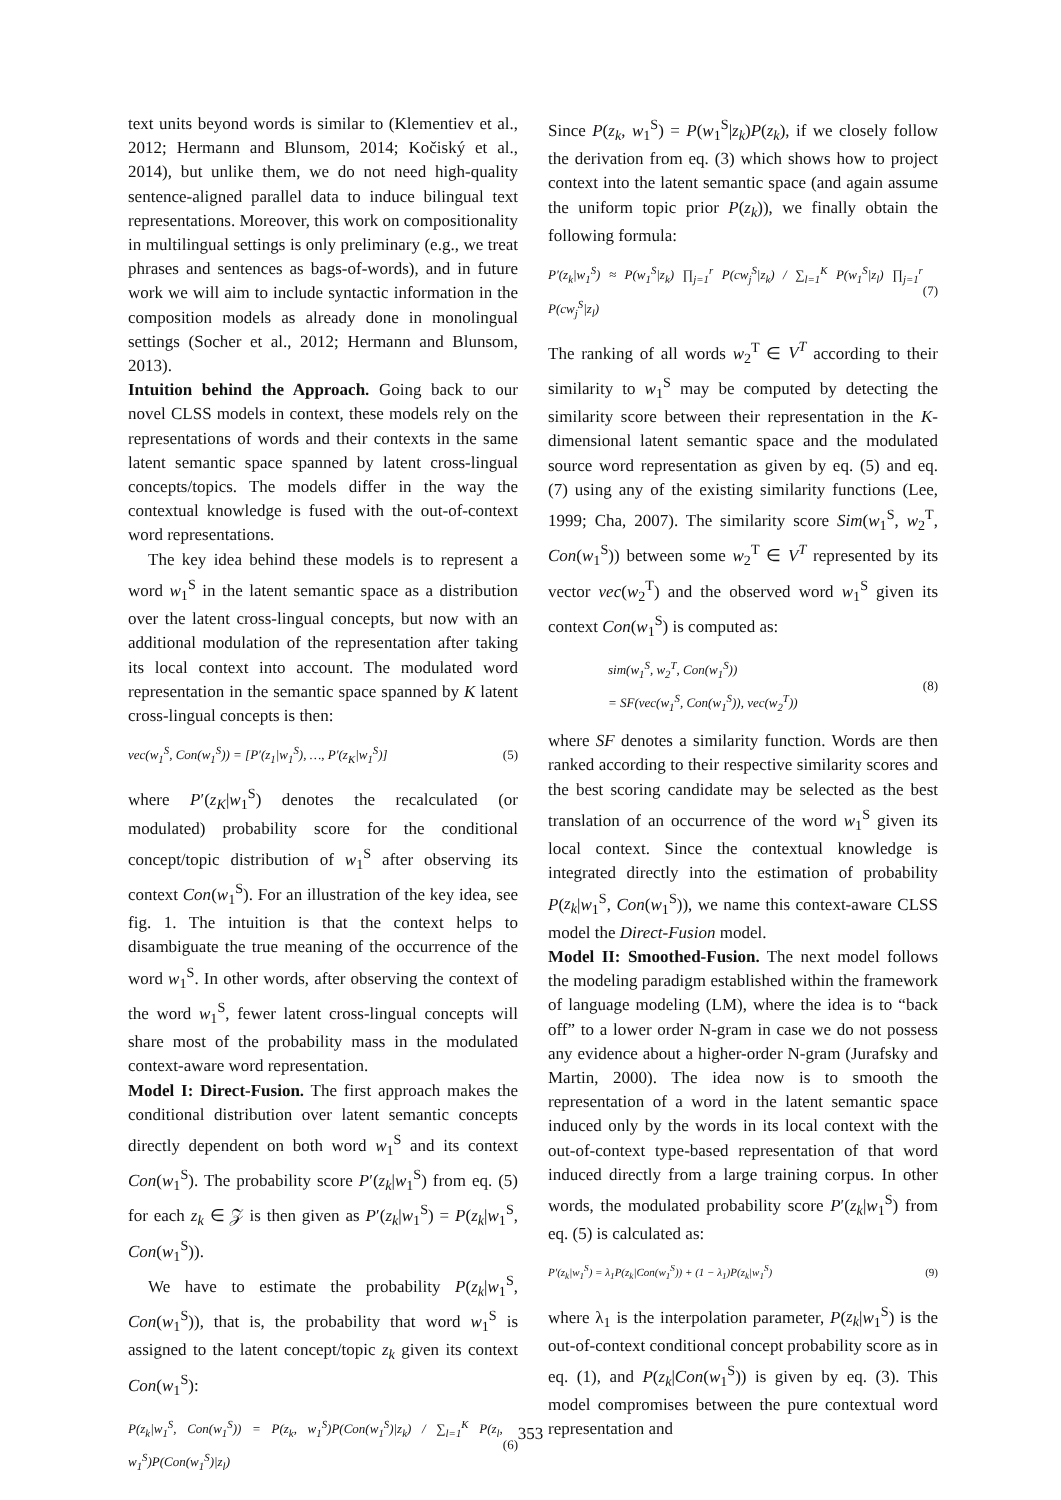text units beyond words is similar to (Klementiev et al., 2012; Hermann and Blunsom, 2014; Kočiský et al., 2014), but unlike them, we do not need high-quality sentence-aligned parallel data to induce bilingual text representations. Moreover, this work on compositionality in multilingual settings is only preliminary (e.g., we treat phrases and sentences as bags-of-words), and in future work we will aim to include syntactic information in the composition models as already done in monolingual settings (Socher et al., 2012; Hermann and Blunsom, 2013).
Intuition behind the Approach. Going back to our novel CLSS models in context, these models rely on the representations of words and their contexts in the same latent semantic space spanned by latent cross-lingual concepts/topics. The models differ in the way the contextual knowledge is fused with the out-of-context word representations.
The key idea behind these models is to represent a word w<sub>1</sub><sup>S</sup> in the latent semantic space as a distribution over the latent cross-lingual concepts, but now with an additional modulation of the representation after taking its local context into account. The modulated word representation in the semantic space spanned by K latent cross-lingual concepts is then:
vec(w<sub>1</sub><sup>S</sup>, Con(w<sub>1</sub><sup>S</sup>)) = [P′(z<sub>1</sub>|w<sub>1</sub><sup>S</sup>), …, P′(z<sub>K</sub>|w<sub>1</sub><sup>S</sup>)] (5)
where P′(z<sub>K</sub>|w<sub>1</sub><sup>S</sup>) denotes the recalculated (or modulated) probability score for the conditional concept/topic distribution of w<sub>1</sub><sup>S</sup> after observing its context Con(w<sub>1</sub><sup>S</sup>). For an illustration of the key idea, see fig. 1. The intuition is that the context helps to disambiguate the true meaning of the occurrence of the word w<sub>1</sub><sup>S</sup>. In other words, after observing the context of the word w<sub>1</sub><sup>S</sup>, fewer latent cross-lingual concepts will share most of the probability mass in the modulated context-aware word representation.
Model I: Direct-Fusion. The first approach makes the conditional distribution over latent semantic concepts directly dependent on both word w<sub>1</sub><sup>S</sup> and its context Con(w<sub>1</sub><sup>S</sup>). The probability score P′(z<sub>k</sub>|w<sub>1</sub><sup>S</sup>) from eq. (5) for each z<sub>k</sub> ∈ 𝒵 is then given as P′(z<sub>k</sub>|w<sub>1</sub><sup>S</sup>) = P(z<sub>k</sub>|w<sub>1</sub><sup>S</sup>, Con(w<sub>1</sub><sup>S</sup>)).
We have to estimate the probability P(z<sub>k</sub>|w<sub>1</sub><sup>S</sup>, Con(w<sub>1</sub><sup>S</sup>)), that is, the probability that word w<sub>1</sub><sup>S</sup> is assigned to the latent concept/topic z<sub>k</sub> given its context Con(w<sub>1</sub><sup>S</sup>):
P(z<sub>k</sub>|w<sub>1</sub><sup>S</sup>, Con(w<sub>1</sub><sup>S</sup>)) = P(z<sub>k</sub>, w<sub>1</sub><sup>S</sup>)P(Con(w<sub>1</sub><sup>S</sup>)|z<sub>k</sub>) / ∑<sub>l=1</sub><sup>K</sup> P(z<sub>l</sub>, w<sub>1</sub><sup>S</sup>)P(Con(w<sub>1</sub><sup>S</sup>)|z<sub>l</sub>) (6)
Since P(z<sub>k</sub>, w<sub>1</sub><sup>S</sup>) = P(w<sub>1</sub><sup>S</sup>|z<sub>k</sub>)P(z<sub>k</sub>), if we closely follow the derivation from eq. (3) which shows how to project context into the latent semantic space (and again assume the uniform topic prior P(z<sub>k</sub>)), we finally obtain the following formula:
P′(z<sub>k</sub>|w<sub>1</sub><sup>S</sup>) ≈ P(w<sub>1</sub><sup>S</sup>|z<sub>k</sub>) ∏<sub>j=1</sub><sup>r</sup> P(cw<sub>j</sub><sup>S</sup>|z<sub>k</sub>) / ∑<sub>l=1</sub><sup>K</sup> P(w<sub>1</sub><sup>S</sup>|z<sub>l</sub>) ∏<sub>j=1</sub><sup>r</sup> P(cw<sub>j</sub><sup>S</sup>|z<sub>l</sub>) (7)
The ranking of all words w<sub>2</sub><sup>T</sup> ∈ V<sup>T</sup> according to their similarity to w<sub>1</sub><sup>S</sup> may be computed by detecting the similarity score between their representation in the K-dimensional latent semantic space and the modulated source word representation as given by eq. (5) and eq. (7) using any of the existing similarity functions (Lee, 1999; Cha, 2007). The similarity score Sim(w<sub>1</sub><sup>S</sup>, w<sub>2</sub><sup>T</sup>, Con(w<sub>1</sub><sup>S</sup>)) between some w<sub>2</sub><sup>T</sup> ∈ V<sup>T</sup> represented by its vector vec(w<sub>2</sub><sup>T</sup>) and the observed word w<sub>1</sub><sup>S</sup> given its context Con(w<sub>1</sub><sup>S</sup>) is computed as:
sim(w<sub>1</sub><sup>S</sup>, w<sub>2</sub><sup>T</sup>, Con(w<sub>1</sub><sup>S</sup>))
= SF(vec(w<sub>1</sub><sup>S</sup>, Con(w<sub>1</sub><sup>S</sup>)), vec(w<sub>2</sub><sup>T</sup>)) (8)
where SF denotes a similarity function. Words are then ranked according to their respective similarity scores and the best scoring candidate may be selected as the best translation of an occurrence of the word w<sub>1</sub><sup>S</sup> given its local context. Since the contextual knowledge is integrated directly into the estimation of probability P(z<sub>k</sub>|w<sub>1</sub><sup>S</sup>, Con(w<sub>1</sub><sup>S</sup>)), we name this context-aware CLSS model the Direct-Fusion model.
Model II: Smoothed-Fusion. The next model follows the modeling paradigm established within the framework of language modeling (LM), where the idea is to “back off” to a lower order N-gram in case we do not possess any evidence about a higher-order N-gram (Jurafsky and Martin, 2000). The idea now is to smooth the representation of a word in the latent semantic space induced only by the words in its local context with the out-of-context type-based representation of that word induced directly from a large training corpus. In other words, the modulated probability score P′(z<sub>k</sub>|w<sub>1</sub><sup>S</sup>) from eq. (5) is calculated as:
P′(z<sub>k</sub>|w<sub>1</sub><sup>S</sup>) = λ<sub>1</sub>P(z<sub>k</sub>|Con(w<sub>1</sub><sup>S</sup>)) + (1 − λ<sub>1</sub>)P(z<sub>k</sub>|w<sub>1</sub><sup>S</sup>) (9)
where λ<sub>1</sub> is the interpolation parameter, P(z<sub>k</sub>|w<sub>1</sub><sup>S</sup>) is the out-of-context conditional concept probability score as in eq. (1), and P(z<sub>k</sub>|Con(w<sub>1</sub><sup>S</sup>)) is given by eq. (3). This model compromises between the pure contextual word representation and
353